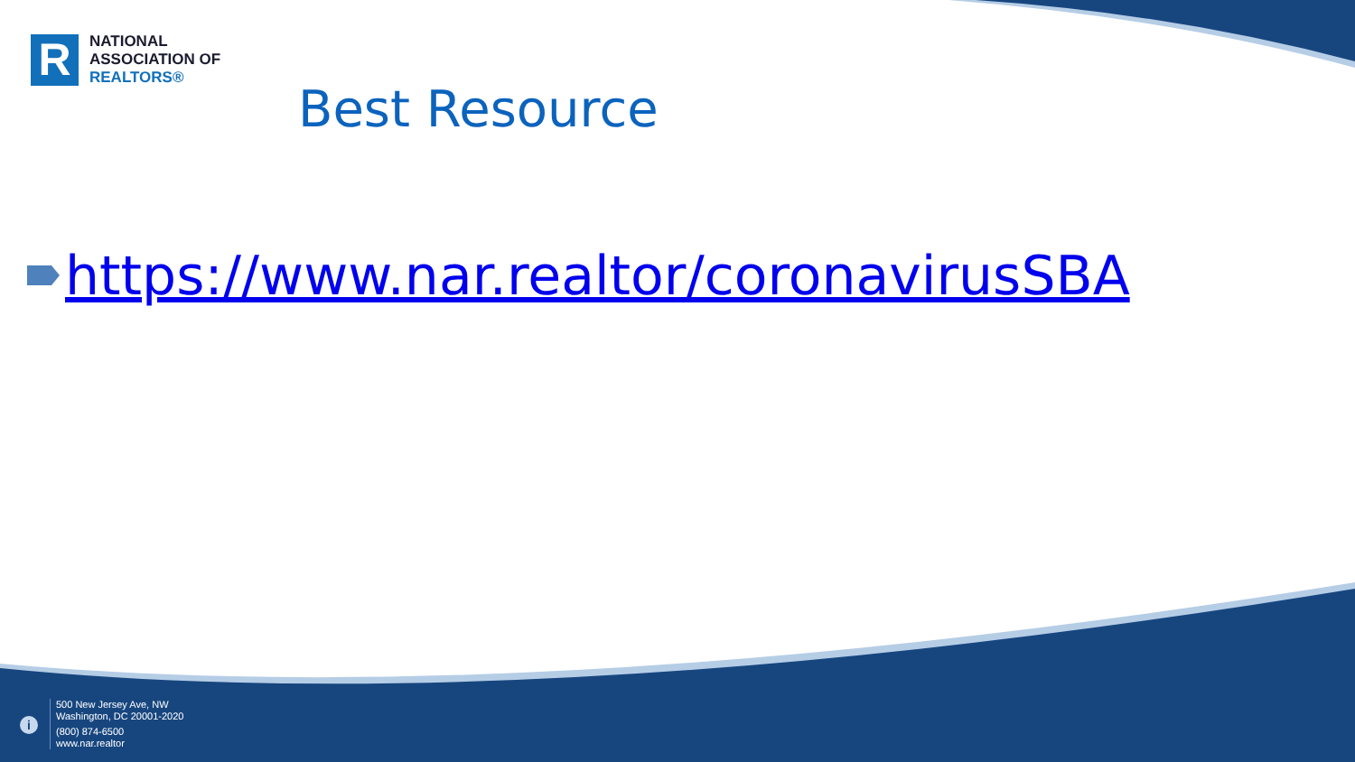R
NATIONAL
ASSOCIATION OF
REALTORS®
Best Resource
https://www.nar.realtor/coronavirusSBA
i
500 New Jersey Ave, NW
Washington, DC 20001-2020
(800) 874-6500
www.nar.realtor